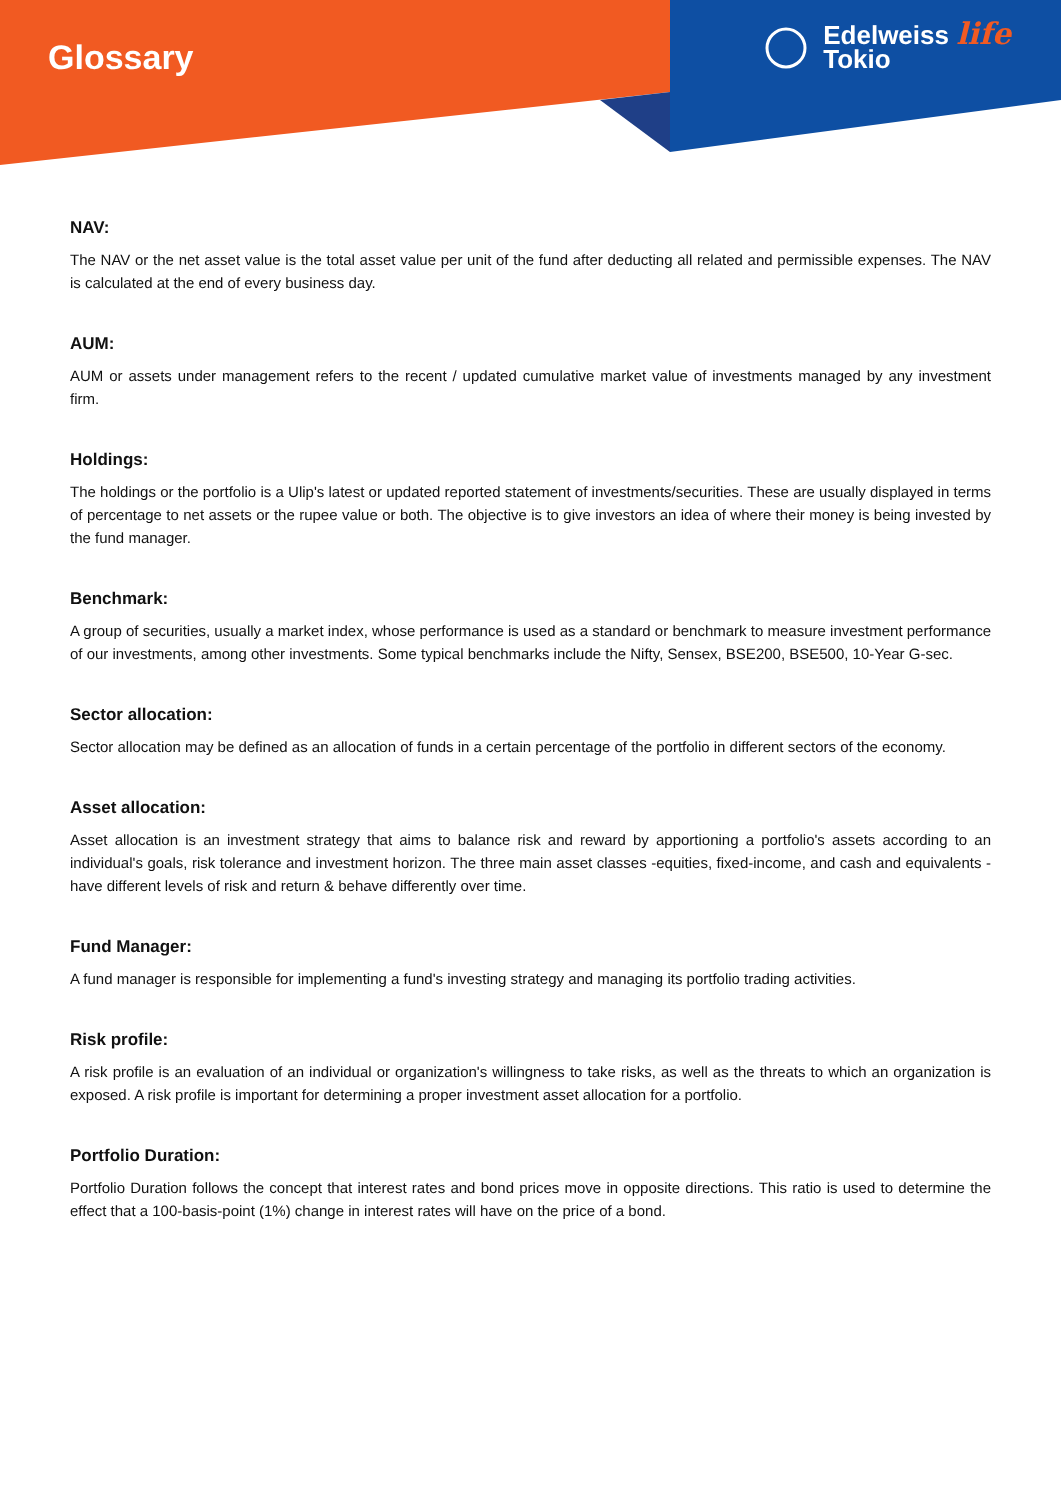Glossary
Edelweiss life
Tokio
NAV:
The NAV or the net asset value is the total asset value per unit of the fund after deducting all related and permissible expenses. The NAV is calculated at the end of every business day.
AUM:
AUM or assets under management refers to the recent / updated cumulative market value of investments managed by any investment firm.
Holdings:
The holdings or the portfolio is a Ulip's latest or updated reported statement of investments/securities. These are usually displayed in terms of percentage to net assets or the rupee value or both. The objective is to give investors an idea of where their money is being invested by the fund manager.
Benchmark:
A group of securities, usually a market index, whose performance is used as a standard or benchmark to measure investment performance of our investments, among other investments. Some typical benchmarks include the Nifty, Sensex, BSE200, BSE500, 10-Year G-sec.
Sector allocation:
Sector allocation may be defined as an allocation of funds in a certain percentage of the portfolio in different sectors of the economy.
Asset allocation:
Asset allocation is an investment strategy that aims to balance risk and reward by apportioning a portfolio's assets according to an individual's goals, risk tolerance and investment horizon. The three main asset classes -equities, fixed-income, and cash and equivalents -have different levels of risk and return & behave differently over time.
Fund Manager:
A fund manager is responsible for implementing a fund's investing strategy and managing its portfolio trading activities.
Risk profile:
A risk profile is an evaluation of an individual or organization's willingness to take risks, as well as the threats to which an organization is exposed. A risk profile is important for determining a proper investment asset allocation for a portfolio.
Portfolio Duration:
Portfolio Duration follows the concept that interest rates and bond prices move in opposite directions. This ratio is used to determine the effect that a 100-basis-point (1%) change in interest rates will have on the price of a bond.